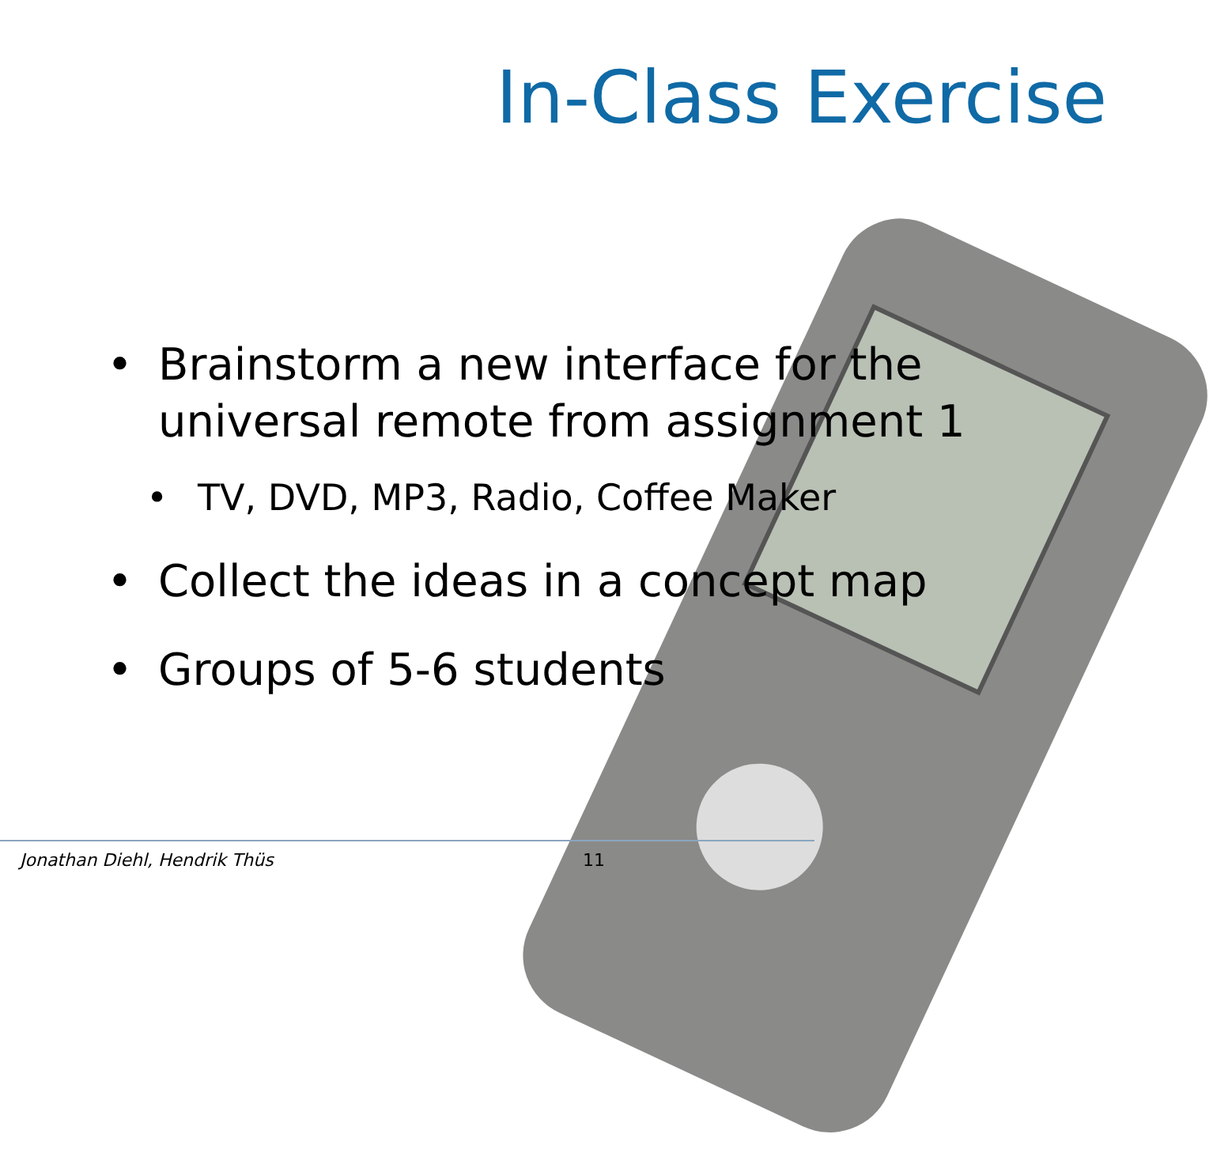In-Class Exercise
• Brainstorm a new interface for the universal remote from assignment 1
• TV, DVD, MP3, Radio, Coffee Maker
• Collect the ideas in a concept map
• Groups of 5-6 students
Jonathan Diehl, Hendrik Thüs 11